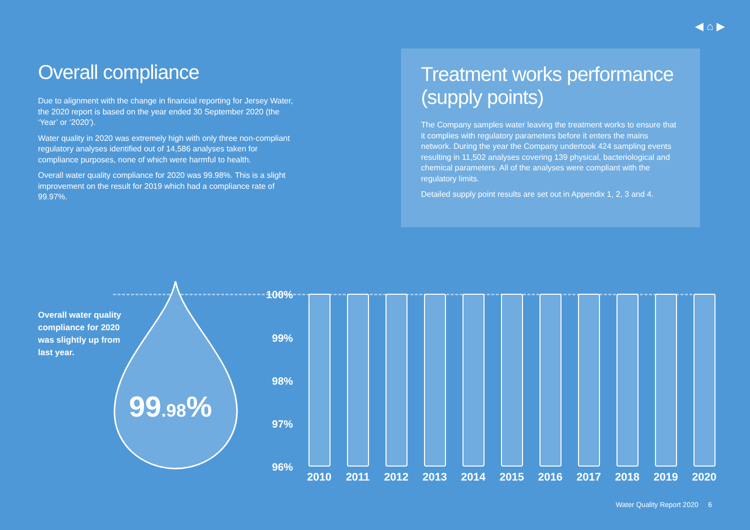◀ ⌂ ▶
Overall compliance
Due to alignment with the change in financial reporting for Jersey Water, the 2020 report is based on the year ended 30 September 2020 (the ‘Year’ or ‘2020’).
Water quality in 2020 was extremely high with only three non-compliant regulatory analyses identified out of 14,586 analyses taken for compliance purposes, none of which were harmful to health.
Overall water quality compliance for 2020 was 99.98%. This is a slight improvement on the result for 2019 which had a compliance rate of 99.97%.
Treatment works performance (supply points)
The Company samples water leaving the treatment works to ensure that it complies with regulatory parameters before it enters the mains network. During the year the Company undertook 424 sampling events resulting in 11,502 analyses covering 139 physical, bacteriological and chemical parameters. All of the analyses were compliant with the regulatory limits.
Detailed supply point results are set out in Appendix 1, 2, 3 and 4.
Overall water quality compliance for 2020 was slightly up from last year.
99.98%
100%
99%
98%
97%
96%
2010 2011 2012 2013 2014 2015 2016 2017 2018 2019 2020
Water Quality Report 2020 6